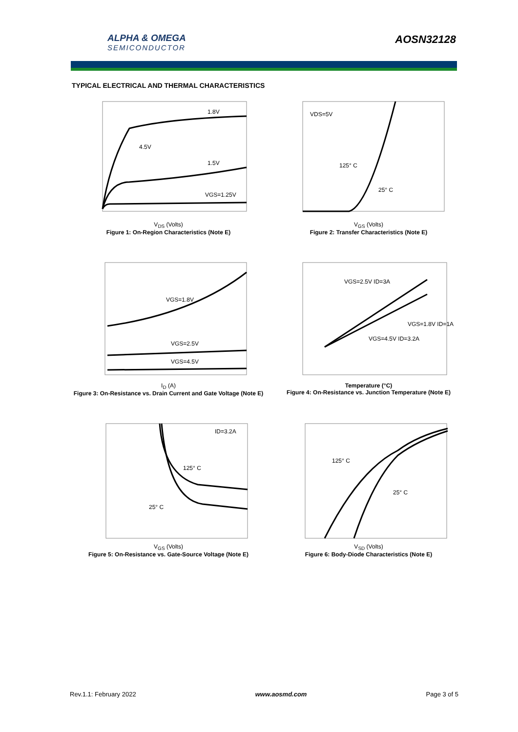ALPHA & OMEGA
SEMICONDUCTOR
AOSN32128
TYPICAL ELECTRICAL AND THERMAL CHARACTERISTICS
1.8V
1.5V
VGS=1.25V
4.5V
V<sub>DS</sub> (Volts)
Figure 1: On-Region Characteristics (Note E)
VDS=5V
125° C
25° C
V<sub>GS</sub> (Volts)
Figure 2: Transfer Characteristics (Note E)
VGS=1.8V
VGS=2.5V
VGS=4.5V
I<sub>D</sub> (A)
Figure 3: On-Resistance vs. Drain Current and Gate Voltage (Note E)
VGS=2.5V ID=3A
VGS=1.8V ID=1A
VGS=4.5V ID=3.2A
Temperature (°C)
Figure 4: On-Resistance vs. Junction Temperature (Note E)
ID=3.2A
125° C
25° C
V<sub>GS</sub> (Volts)
Figure 5: On-Resistance vs. Gate-Source Voltage (Note E)
125° C
25° C
V<sub>SD</sub> (Volts)
Figure 6: Body-Diode Characteristics (Note E)
Rev.1.1: February 2022 www.aosmd.com Page 3 of 5